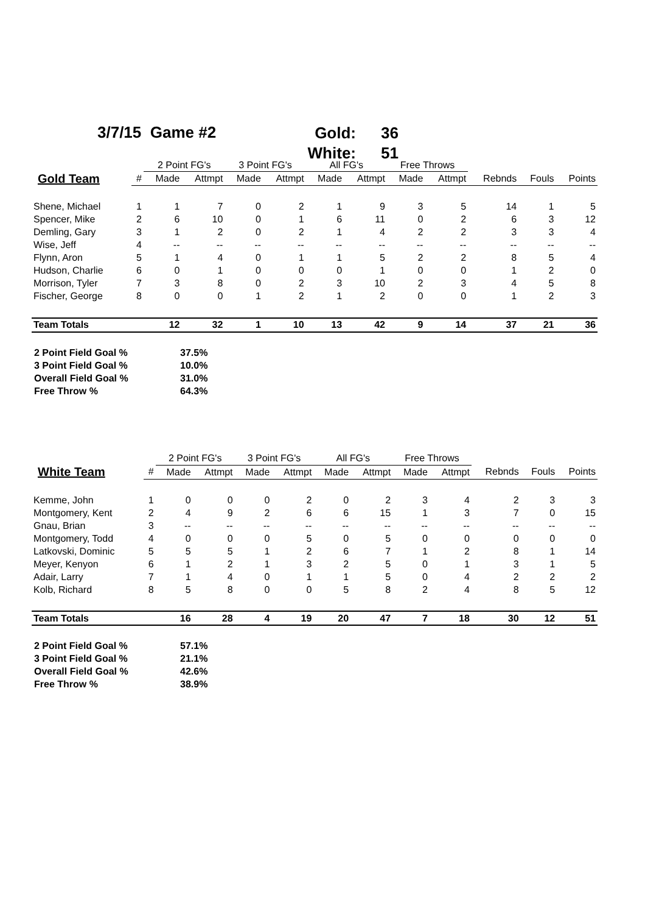3/7/15 Game #2
Gold: 36
White: 51
| | | 2 Point FG's | | 3 Point FG's | | All FG's | | Free Throws | | | | |
| --- | --- | --- | --- | --- | --- | --- | --- | --- | --- | --- | --- | --- |
| Gold Team | # | Made | Attmpt | Made | Attmpt | Made | Attmpt | Made | Attmpt | Rebnds | Fouls | Points |
| Shene, Michael | 1 | 1 | 7 | 0 | 2 | 1 | 9 | 3 | 5 | 14 | 1 | 5 |
| Spencer, Mike | 2 | 6 | 10 | 0 | 1 | 6 | 11 | 0 | 2 | 6 | 3 | 12 |
| Demling, Gary | 3 | 1 | 2 | 0 | 2 | 1 | 4 | 2 | 2 | 3 | 3 | 4 |
| Wise, Jeff | 4 | -- | -- | -- | -- | -- | -- | -- | -- | -- | -- | -- |
| Flynn, Aron | 5 | 1 | 4 | 0 | 1 | 1 | 5 | 2 | 2 | 8 | 5 | 4 |
| Hudson, Charlie | 6 | 0 | 1 | 0 | 0 | 0 | 1 | 0 | 0 | 1 | 2 | 0 |
| Morrison, Tyler | 7 | 3 | 8 | 0 | 2 | 3 | 10 | 2 | 3 | 4 | 5 | 8 |
| Fischer, George | 8 | 0 | 0 | 1 | 2 | 1 | 2 | 0 | 0 | 1 | 2 | 3 |
| Team Totals | | 12 | 32 | 1 | 10 | 13 | 42 | 9 | 14 | 37 | 21 | 36 |
2 Point Field Goal % 37.5%
3 Point Field Goal % 10.0%
Overall Field Goal % 31.0%
Free Throw % 64.3%
| | | 2 Point FG's | | 3 Point FG's | | All FG's | | Free Throws | | | | |
| --- | --- | --- | --- | --- | --- | --- | --- | --- | --- | --- | --- | --- |
| White Team | # | Made | Attmpt | Made | Attmpt | Made | Attmpt | Made | Attmpt | Rebnds | Fouls | Points |
| Kemme, John | 1 | 0 | 0 | 0 | 2 | 0 | 2 | 3 | 4 | 2 | 3 | 3 |
| Montgomery, Kent | 2 | 4 | 9 | 2 | 6 | 6 | 15 | 1 | 3 | 7 | 0 | 15 |
| Gnau, Brian | 3 | -- | -- | -- | -- | -- | -- | -- | -- | -- | -- | -- |
| Montgomery, Todd | 4 | 0 | 0 | 0 | 5 | 0 | 5 | 0 | 0 | 0 | 0 | 0 |
| Latkovski, Dominic | 5 | 5 | 5 | 1 | 2 | 6 | 7 | 1 | 2 | 8 | 1 | 14 |
| Meyer, Kenyon | 6 | 1 | 2 | 1 | 3 | 2 | 5 | 0 | 1 | 3 | 1 | 5 |
| Adair, Larry | 7 | 1 | 4 | 0 | 1 | 1 | 5 | 0 | 4 | 2 | 2 | 2 |
| Kolb, Richard | 8 | 5 | 8 | 0 | 0 | 5 | 8 | 2 | 4 | 8 | 5 | 12 |
| Team Totals | | 16 | 28 | 4 | 19 | 20 | 47 | 7 | 18 | 30 | 12 | 51 |
2 Point Field Goal % 57.1%
3 Point Field Goal % 21.1%
Overall Field Goal % 42.6%
Free Throw % 38.9%